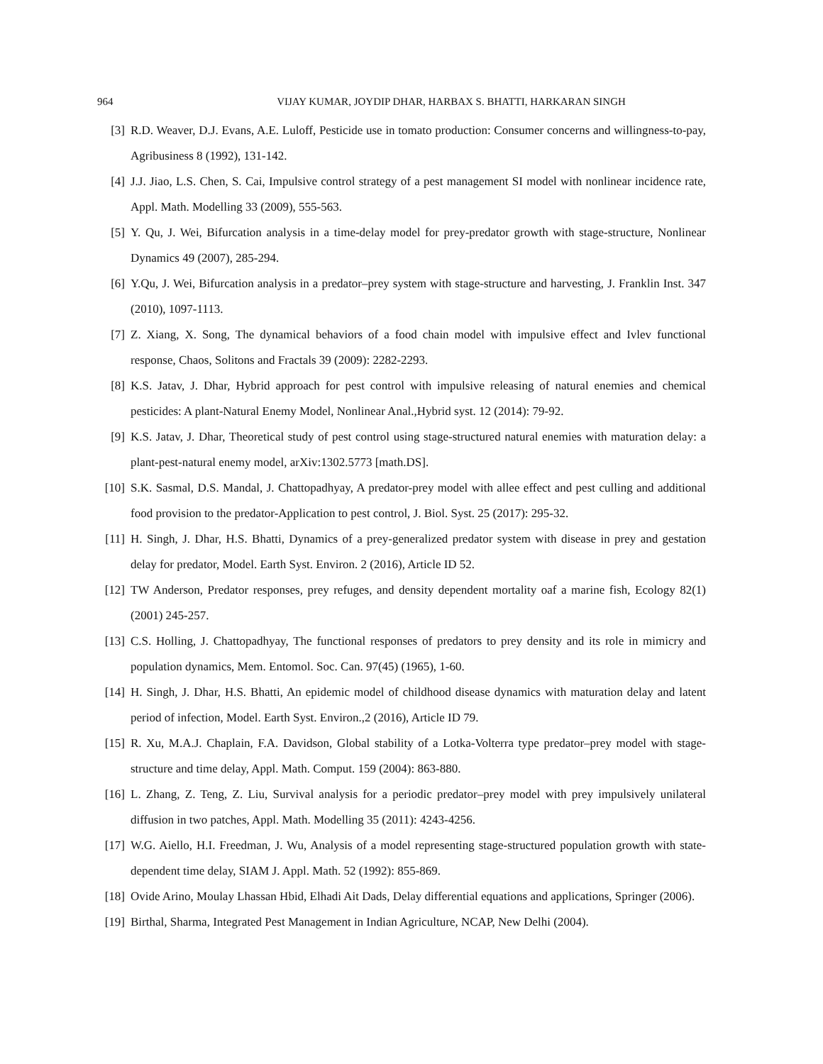964 VIJAY KUMAR, JOYDIP DHAR, HARBAX S. BHATTI, HARKARAN SINGH
[3] R.D. Weaver, D.J. Evans, A.E. Luloff, Pesticide use in tomato production: Consumer concerns and willingness-to-pay, Agribusiness 8 (1992), 131-142.
[4] J.J. Jiao, L.S. Chen, S. Cai, Impulsive control strategy of a pest management SI model with nonlinear incidence rate, Appl. Math. Modelling 33 (2009), 555-563.
[5] Y. Qu, J. Wei, Bifurcation analysis in a time-delay model for prey-predator growth with stage-structure, Nonlinear Dynamics 49 (2007), 285-294.
[6] Y.Qu, J. Wei, Bifurcation analysis in a predator–prey system with stage-structure and harvesting, J. Franklin Inst. 347 (2010), 1097-1113.
[7] Z. Xiang, X. Song, The dynamical behaviors of a food chain model with impulsive effect and Ivlev functional response, Chaos, Solitons and Fractals 39 (2009): 2282-2293.
[8] K.S. Jatav, J. Dhar, Hybrid approach for pest control with impulsive releasing of natural enemies and chemical pesticides: A plant-Natural Enemy Model, Nonlinear Anal.,Hybrid syst. 12 (2014): 79-92.
[9] K.S. Jatav, J. Dhar, Theoretical study of pest control using stage-structured natural enemies with maturation delay: a plant-pest-natural enemy model, arXiv:1302.5773 [math.DS].
[10] S.K. Sasmal, D.S. Mandal, J. Chattopadhyay, A predator-prey model with allee effect and pest culling and additional food provision to the predator-Application to pest control, J. Biol. Syst. 25 (2017): 295-32.
[11] H. Singh, J. Dhar, H.S. Bhatti, Dynamics of a prey-generalized predator system with disease in prey and gestation delay for predator, Model. Earth Syst. Environ. 2 (2016), Article ID 52.
[12] TW Anderson, Predator responses, prey refuges, and density dependent mortality oaf a marine fish, Ecology 82(1) (2001) 245-257.
[13] C.S. Holling, J. Chattopadhyay, The functional responses of predators to prey density and its role in mimicry and population dynamics, Mem. Entomol. Soc. Can. 97(45) (1965), 1-60.
[14] H. Singh, J. Dhar, H.S. Bhatti, An epidemic model of childhood disease dynamics with maturation delay and latent period of infection, Model. Earth Syst. Environ.,2 (2016), Article ID 79.
[15] R. Xu, M.A.J. Chaplain, F.A. Davidson, Global stability of a Lotka-Volterra type predator–prey model with stage-structure and time delay, Appl. Math. Comput. 159 (2004): 863-880.
[16] L. Zhang, Z. Teng, Z. Liu, Survival analysis for a periodic predator–prey model with prey impulsively unilateral diffusion in two patches, Appl. Math. Modelling 35 (2011): 4243-4256.
[17] W.G. Aiello, H.I. Freedman, J. Wu, Analysis of a model representing stage-structured population growth with state-dependent time delay, SIAM J. Appl. Math. 52 (1992): 855-869.
[18] Ovide Arino, Moulay Lhassan Hbid, Elhadi Ait Dads, Delay differential equations and applications, Springer (2006).
[19] Birthal, Sharma, Integrated Pest Management in Indian Agriculture, NCAP, New Delhi (2004).